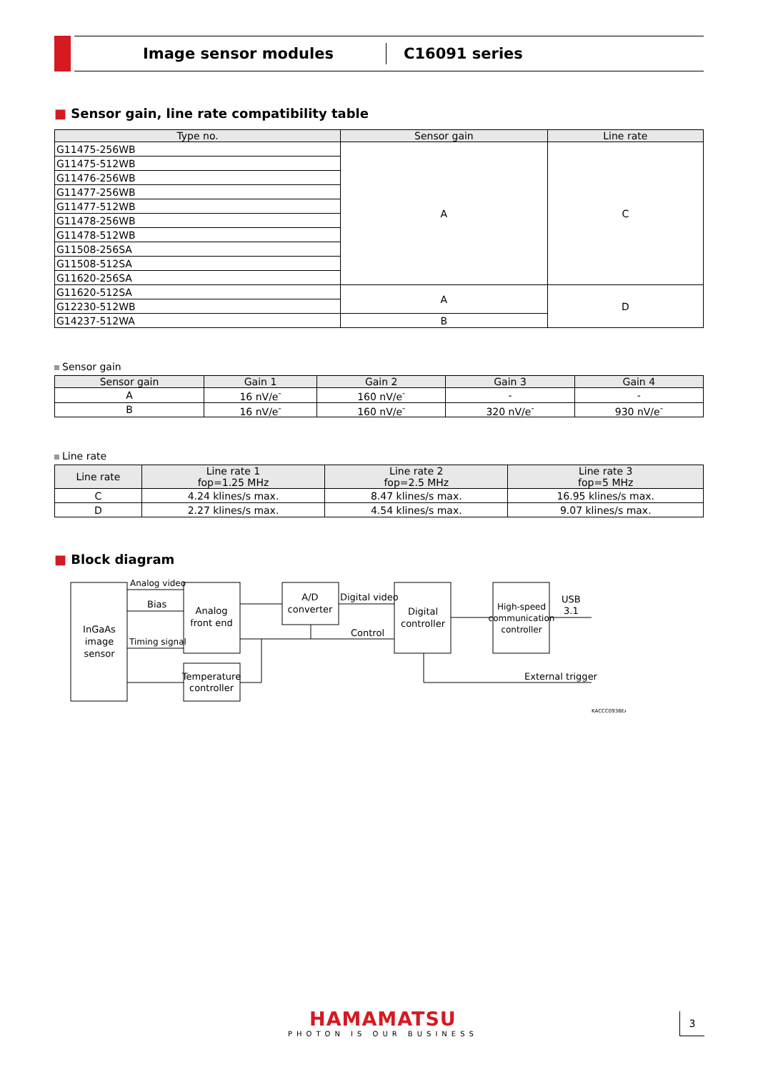Image sensor modules C16091 series
■ Sensor gain, line rate compatibility table
| Type no. | Sensor gain | Line rate |
| --- | --- | --- |
| G11475-256WB | A | C |
| G11475-512WB | | |
| G11476-256WB | | |
| G11477-256WB | | |
| G11477-512WB | | |
| G11478-256WB | | |
| G11478-512WB | | |
| G11508-256SA | | |
| G11508-512SA | | |
| G11620-256SA | | |
| G11620-512SA | A | D |
| G12230-512WB | | |
| G14237-512WA | B | |
Sensor gain
| Sensor gain | Gain 1 | Gain 2 | Gain 3 | Gain 4 |
| --- | --- | --- | --- | --- |
| A | 16 nV/e<sup>-</sup> | 160 nV/e<sup>-</sup> | - | - |
| B | 16 nV/e<sup>-</sup> | 160 nV/e<sup>-</sup> | 320 nV/e<sup>-</sup> | 930 nV/e<sup>-</sup> |
Line rate
| Line rate | Line rate 1 fop=1.25 MHz | Line rate 2 fop=2.5 MHz | Line rate 3 fop=5 MHz |
| --- | --- | --- | --- |
| C | 4.24 klines/s max. | 8.47 klines/s max. | 16.95 klines/s max. |
| D | 2.27 klines/s max. | 4.54 klines/s max. | 9.07 klines/s max. |
■ Block diagram
InGaAs
image
sensor
Analog video
Bias
Timing signal
Analog
front end
Temperature
controller
A/D
converter
Digital video
Control
Digital
controller
High-speed
communication
controller
USB
3.1
External trigger
KACCC0936EA
HAMAMATSU
PHOTON IS OUR BUSINESS
3